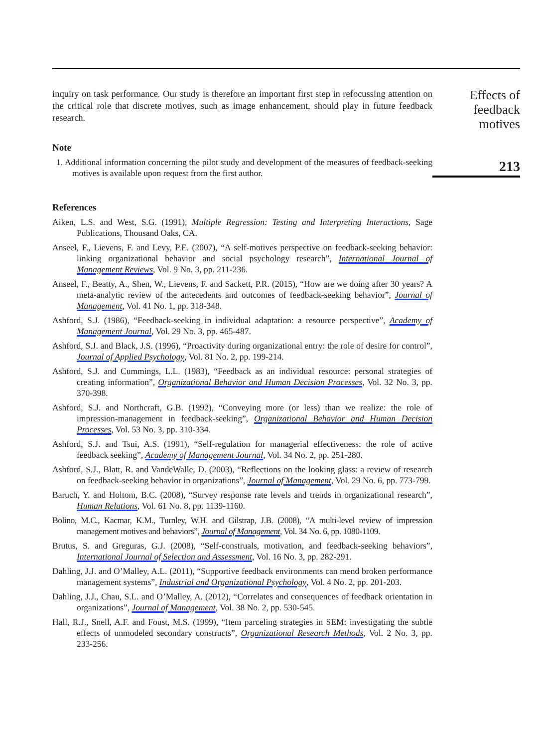inquiry on task performance. Our study is therefore an important first step in refocussing attention on the critical role that discrete motives, such as image enhancement, should play in future feedback research.
Note
1. Additional information concerning the pilot study and development of the measures of feedback-seeking motives is available upon request from the first author.
References
Aiken, L.S. and West, S.G. (1991), Multiple Regression: Testing and Interpreting Interactions, Sage Publications, Thousand Oaks, CA.
Anseel, F., Lievens, F. and Levy, P.E. (2007), “A self-motives perspective on feedback-seeking behavior: linking organizational behavior and social psychology research”, International Journal of Management Reviews, Vol. 9 No. 3, pp. 211-236.
Anseel, F., Beatty, A., Shen, W., Lievens, F. and Sackett, P.R. (2015), “How are we doing after 30 years? A meta-analytic review of the antecedents and outcomes of feedback-seeking behavior”, Journal of Management, Vol. 41 No. 1, pp. 318-348.
Ashford, S.J. (1986), “Feedback-seeking in individual adaptation: a resource perspective”, Academy of Management Journal, Vol. 29 No. 3, pp. 465-487.
Ashford, S.J. and Black, J.S. (1996), “Proactivity during organizational entry: the role of desire for control”, Journal of Applied Psychology, Vol. 81 No. 2, pp. 199-214.
Ashford, S.J. and Cummings, L.L. (1983), “Feedback as an individual resource: personal strategies of creating information”, Organizational Behavior and Human Decision Processes, Vol. 32 No. 3, pp. 370-398.
Ashford, S.J. and Northcraft, G.B. (1992), “Conveying more (or less) than we realize: the role of impression-management in feedback-seeking”, Organizational Behavior and Human Decision Processes, Vol. 53 No. 3, pp. 310-334.
Ashford, S.J. and Tsui, A.S. (1991), “Self-regulation for managerial effectiveness: the role of active feedback seeking”, Academy of Management Journal, Vol. 34 No. 2, pp. 251-280.
Ashford, S.J., Blatt, R. and VandeWalle, D. (2003), “Reflections on the looking glass: a review of research on feedback-seeking behavior in organizations”, Journal of Management, Vol. 29 No. 6, pp. 773-799.
Baruch, Y. and Holtom, B.C. (2008), “Survey response rate levels and trends in organizational research”, Human Relations, Vol. 61 No. 8, pp. 1139-1160.
Bolino, M.C., Kacmar, K.M., Turnley, W.H. and Gilstrap, J.B. (2008), “A multi-level review of impression management motives and behaviors”, Journal of Management, Vol. 34 No. 6, pp. 1080-1109.
Brutus, S. and Greguras, G.J. (2008), “Self-construals, motivation, and feedback-seeking behaviors”, International Journal of Selection and Assessment, Vol. 16 No. 3, pp. 282-291.
Dahling, J.J. and O’Malley, A.L. (2011), “Supportive feedback environments can mend broken performance management systems”, Industrial and Organizational Psychology, Vol. 4 No. 2, pp. 201-203.
Dahling, J.J., Chau, S.L. and O’Malley, A. (2012), “Correlates and consequences of feedback orientation in organizations”, Journal of Management, Vol. 38 No. 2, pp. 530-545.
Hall, R.J., Snell, A.F. and Foust, M.S. (1999), “Item parceling strategies in SEM: investigating the subtle effects of unmodeled secondary constructs”, Organizational Research Methods, Vol. 2 No. 3, pp. 233-256.
Effects of
feedback
motives
213